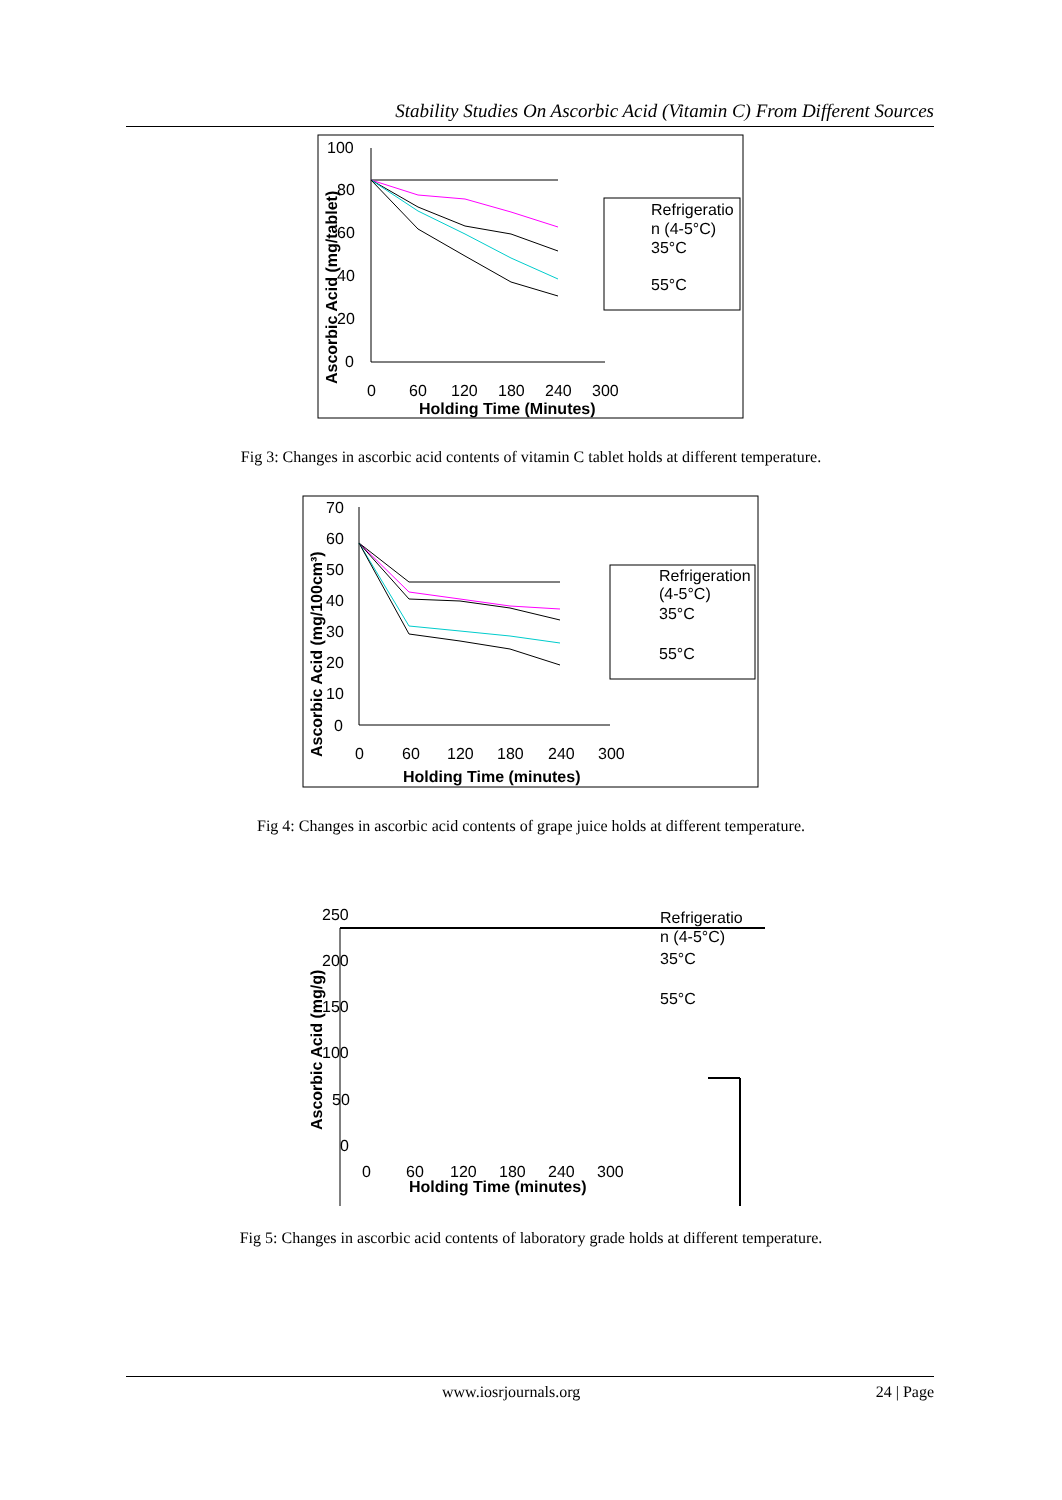Stability Studies On Ascorbic Acid (Vitamin C) From Different Sources
100
80
60
40
20
0
0
60
120
180
240
300
Holding Time (Minutes)
Ascorbic Acid (mg/tablet)
Refrigeratio
n (4-5°C)
35°C
55°C
Fig 3: Changes in ascorbic acid contents of vitamin C tablet holds at different temperature.
70
60
50
40
30
20
10
0
0
60
120
180
240
300
Holding Time (minutes)
Ascorbic Acid (mg/100cm³)
Refrigeration
(4-5°C)
35°C
55°C
Fig 4: Changes in ascorbic acid contents of grape juice holds at different temperature.
250
200
150
100
50
0
0
60
120
180
240
300
Holding Time (minutes)
Ascorbic Acid (mg/g)
Refrigeratio
n (4-5°C)
35°C
55°C
Fig 5: Changes in ascorbic acid contents of laboratory grade holds at different temperature.
www.iosrjournals.org 24 | Page